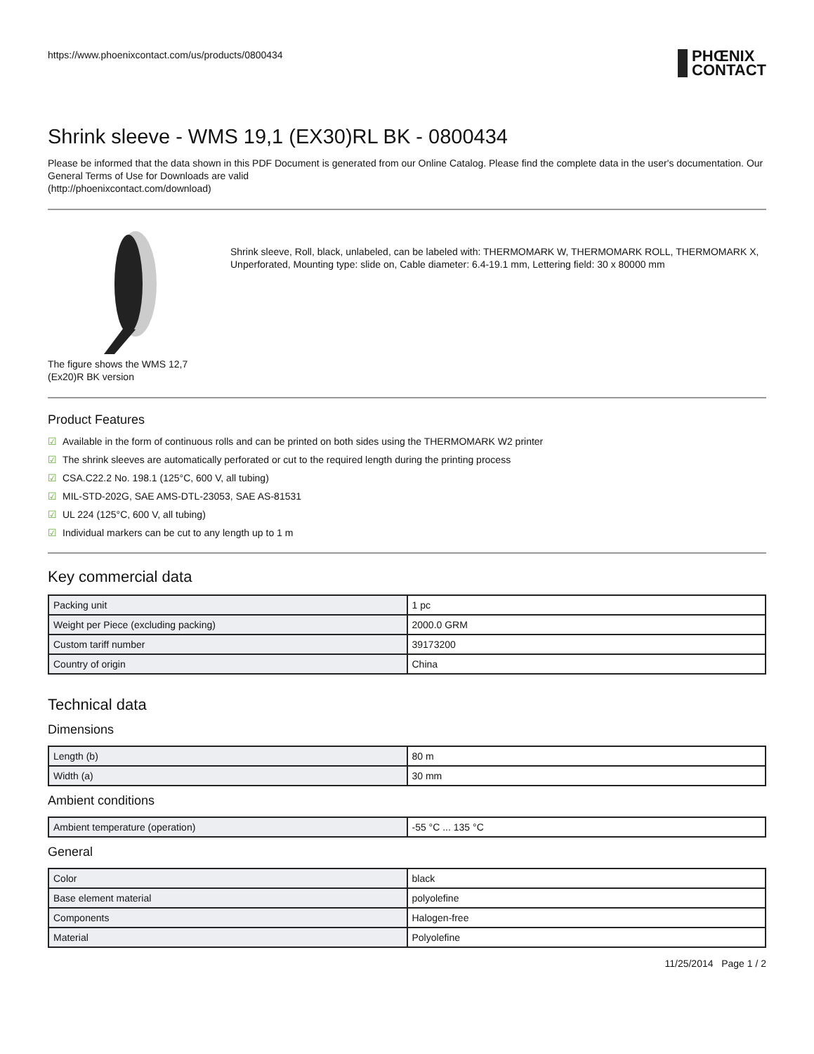https://www.phoenixcontact.com/us/products/0800434
PHŒNIX
CONTACT
Shrink sleeve - WMS 19,1 (EX30)RL BK - 0800434
Please be informed that the data shown in this PDF Document is generated from our Online Catalog. Please find the complete data in the user's documentation. Our General Terms of Use for Downloads are valid
(http://phoenixcontact.com/download)
The figure shows the WMS 12,7 (Ex20)R BK version
Shrink sleeve, Roll, black, unlabeled, can be labeled with: THERMOMARK W, THERMOMARK ROLL, THERMOMARK X, Unperforated, Mounting type: slide on, Cable diameter: 6.4-19.1 mm, Lettering field: 30 x 80000 mm
Product Features
☑ Available in the form of continuous rolls and can be printed on both sides using the THERMOMARK W2 printer
☑ The shrink sleeves are automatically perforated or cut to the required length during the printing process
☑ CSA.C22.2 No. 198.1 (125°C, 600 V, all tubing)
☑ MIL-STD-202G, SAE AMS-DTL-23053, SAE AS-81531
☑ UL 224 (125°C, 600 V, all tubing)
☑ Individual markers can be cut to any length up to 1 m
Key commercial data
| Packing unit | 1 pc |
| Weight per Piece (excluding packing) | 2000.0 GRM |
| Custom tariff number | 39173200 |
| Country of origin | China |
Technical data
Dimensions
| Length (b) | 80 m |
| Width (a) | 30 mm |
Ambient conditions
| Ambient temperature (operation) | -55 °C ... 135 °C |
General
| Color | black |
| Base element material | polyolefine |
| Components | Halogen-free |
| Material | Polyolefine |
11/25/2014 Page 1 / 2